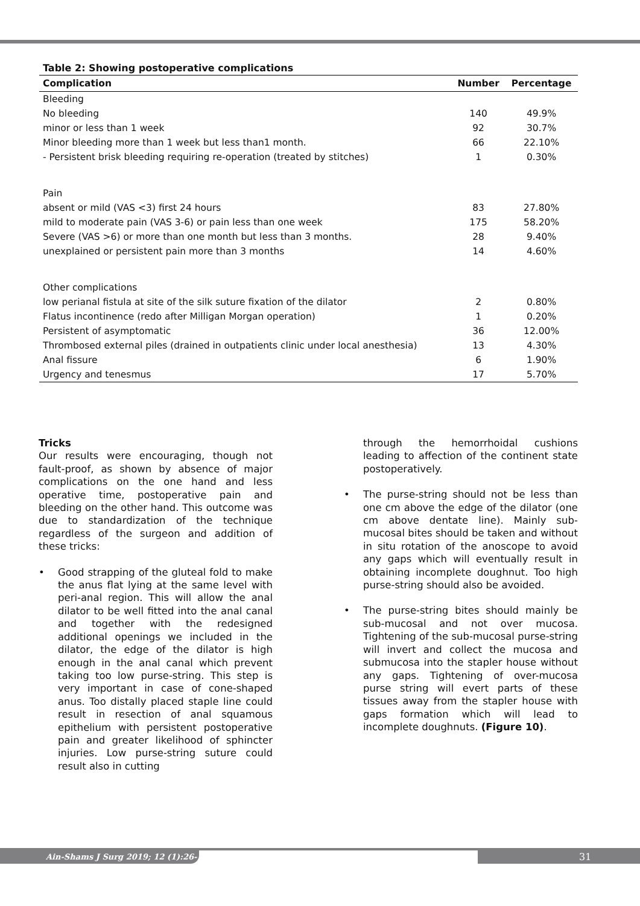Table 2: Showing postoperative complications
| Complication | Number | Percentage |
| --- | --- | --- |
| Bleeding | | |
| No bleeding | 140 | 49.9% |
| minor or less than 1 week | 92 | 30.7% |
| Minor bleeding more than 1 week but less than1 month. | 66 | 22.10% |
| - Persistent brisk bleeding requiring re-operation (treated by stitches) | 1 | 0.30% |
| Pain | | |
| absent or mild (VAS <3) first 24 hours | 83 | 27.80% |
| mild to moderate pain (VAS 3-6) or pain less than one week | 175 | 58.20% |
| Severe (VAS >6) or more than one month but less than 3 months. | 28 | 9.40% |
| unexplained or persistent pain more than 3 months | 14 | 4.60% |
| Other complications | | |
| low perianal fistula at site of the silk suture fixation of the dilator | 2 | 0.80% |
| Flatus incontinence (redo after Milligan Morgan operation) | 1 | 0.20% |
| Persistent of asymptomatic | 36 | 12.00% |
| Thrombosed external piles (drained in outpatients clinic under local anesthesia) | 13 | 4.30% |
| Anal fissure | 6 | 1.90% |
| Urgency and tenesmus | 17 | 5.70% |
Tricks
Our results were encouraging, though not fault-proof, as shown by absence of major complications on the one hand and less operative time, postoperative pain and bleeding on the other hand. This outcome was due to standardization of the technique regardless of the surgeon and addition of these tricks:
• Good strapping of the gluteal fold to make the anus flat lying at the same level with peri-anal region. This will allow the anal dilator to be well fitted into the anal canal and together with the redesigned additional openings we included in the dilator, the edge of the dilator is high enough in the anal canal which prevent taking too low purse-string. This step is very important in case of cone-shaped anus. Too distally placed staple line could result in resection of anal squamous epithelium with persistent postoperative pain and greater likelihood of sphincter injuries. Low purse-string suture could result also in cutting
through the hemorrhoidal cushions leading to affection of the continent state postoperatively.
• The purse-string should not be less than one cm above the edge of the dilator (one cm above dentate line). Mainly sub-mucosal bites should be taken and without in situ rotation of the anoscope to avoid any gaps which will eventually result in obtaining incomplete doughnut. Too high purse-string should also be avoided.
• The purse-string bites should mainly be sub-mucosal and not over mucosa. Tightening of the sub-mucosal purse-string will invert and collect the mucosa and submucosa into the stapler house without any gaps. Tightening of over-mucosa purse string will evert parts of these tissues away from the stapler house with gaps formation which will lead to incomplete doughnuts. (Figure 10).
Ain-Shams J Surg 2019; 12 (1):26-34 31